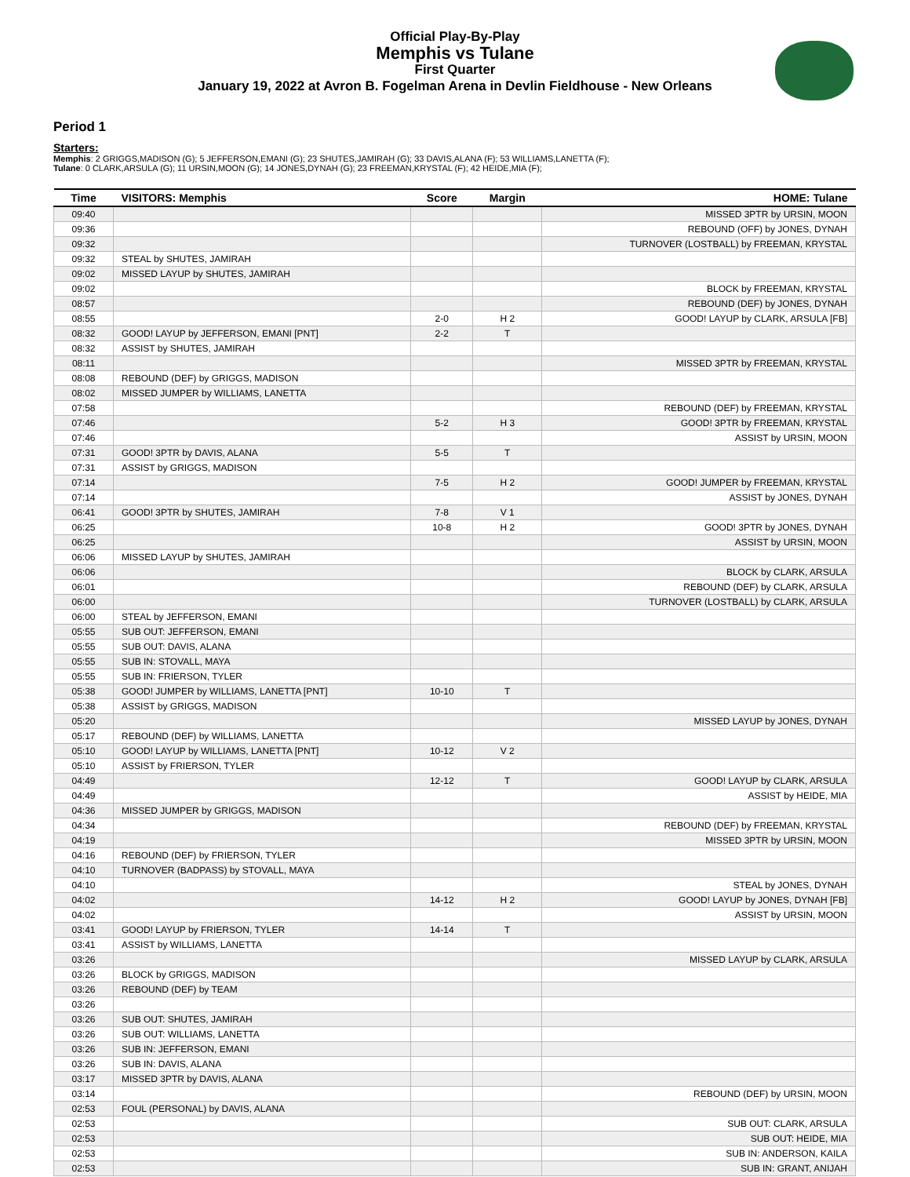Official Play-By-Play
Memphis vs Tulane
First Quarter
January 19, 2022 at Avron B. Fogelman Arena in Devlin Fieldhouse - New Orleans
Period 1
Starters:
Memphis: 2 GRIGGS,MADISON (G); 5 JEFFERSON,EMANI (G); 23 SHUTES,JAMIRAH (G); 33 DAVIS,ALANA (F); 53 WILLIAMS,LANETTA (F);
Tulane: 0 CLARK,ARSULA (G); 11 URSIN,MOON (G); 14 JONES,DYNAH (G); 23 FREEMAN,KRYSTAL (F); 42 HEIDE,MIA (F);
| Time | VISITORS: Memphis | Score | Margin | HOME: Tulane |
| --- | --- | --- | --- | --- |
| 09:40 | | | | MISSED 3PTR by URSIN, MOON |
| 09:36 | | | | REBOUND (OFF) by JONES, DYNAH |
| 09:32 | | | | TURNOVER (LOSTBALL) by FREEMAN, KRYSTAL |
| 09:32 | STEAL by SHUTES, JAMIRAH | | | |
| 09:02 | MISSED LAYUP by SHUTES, JAMIRAH | | | |
| 09:02 | | | | BLOCK by FREEMAN, KRYSTAL |
| 08:57 | | | | REBOUND (DEF) by JONES, DYNAH |
| 08:55 | | 2-0 | H 2 | GOOD! LAYUP by CLARK, ARSULA [FB] |
| 08:32 | GOOD! LAYUP by JEFFERSON, EMANI [PNT] | 2-2 | T | |
| 08:32 | ASSIST by SHUTES, JAMIRAH | | | |
| 08:11 | | | | MISSED 3PTR by FREEMAN, KRYSTAL |
| 08:08 | REBOUND (DEF) by GRIGGS, MADISON | | | |
| 08:02 | MISSED JUMPER by WILLIAMS, LANETTA | | | |
| 07:58 | | | | REBOUND (DEF) by FREEMAN, KRYSTAL |
| 07:46 | | 5-2 | H 3 | GOOD! 3PTR by FREEMAN, KRYSTAL |
| 07:46 | | | | ASSIST by URSIN, MOON |
| 07:31 | GOOD! 3PTR by DAVIS, ALANA | 5-5 | T | |
| 07:31 | ASSIST by GRIGGS, MADISON | | | |
| 07:14 | | 7-5 | H 2 | GOOD! JUMPER by FREEMAN, KRYSTAL |
| 07:14 | | | | ASSIST by JONES, DYNAH |
| 06:41 | GOOD! 3PTR by SHUTES, JAMIRAH | 7-8 | V 1 | |
| 06:25 | | 10-8 | H 2 | GOOD! 3PTR by JONES, DYNAH |
| 06:25 | | | | ASSIST by URSIN, MOON |
| 06:06 | MISSED LAYUP by SHUTES, JAMIRAH | | | |
| 06:06 | | | | BLOCK by CLARK, ARSULA |
| 06:01 | | | | REBOUND (DEF) by CLARK, ARSULA |
| 06:00 | | | | TURNOVER (LOSTBALL) by CLARK, ARSULA |
| 06:00 | STEAL by JEFFERSON, EMANI | | | |
| 05:55 | SUB OUT: JEFFERSON, EMANI | | | |
| 05:55 | SUB OUT: DAVIS, ALANA | | | |
| 05:55 | SUB IN: STOVALL, MAYA | | | |
| 05:55 | SUB IN: FRIERSON, TYLER | | | |
| 05:38 | GOOD! JUMPER by WILLIAMS, LANETTA [PNT] | 10-10 | T | |
| 05:38 | ASSIST by GRIGGS, MADISON | | | |
| 05:20 | | | | MISSED LAYUP by JONES, DYNAH |
| 05:17 | REBOUND (DEF) by WILLIAMS, LANETTA | | | |
| 05:10 | GOOD! LAYUP by WILLIAMS, LANETTA [PNT] | 10-12 | V 2 | |
| 05:10 | ASSIST by FRIERSON, TYLER | | | |
| 04:49 | | 12-12 | T | GOOD! LAYUP by CLARK, ARSULA |
| 04:49 | | | | ASSIST by HEIDE, MIA |
| 04:36 | MISSED JUMPER by GRIGGS, MADISON | | | |
| 04:34 | | | | REBOUND (DEF) by FREEMAN, KRYSTAL |
| 04:19 | | | | MISSED 3PTR by URSIN, MOON |
| 04:16 | REBOUND (DEF) by FRIERSON, TYLER | | | |
| 04:10 | TURNOVER (BADPASS) by STOVALL, MAYA | | | |
| 04:10 | | | | STEAL by JONES, DYNAH |
| 04:02 | | 14-12 | H 2 | GOOD! LAYUP by JONES, DYNAH [FB] |
| 04:02 | | | | ASSIST by URSIN, MOON |
| 03:41 | GOOD! LAYUP by FRIERSON, TYLER | 14-14 | T | |
| 03:41 | ASSIST by WILLIAMS, LANETTA | | | |
| 03:26 | | | | MISSED LAYUP by CLARK, ARSULA |
| 03:26 | BLOCK by GRIGGS, MADISON | | | |
| 03:26 | REBOUND (DEF) by TEAM | | | |
| 03:26 | | | | |
| 03:26 | SUB OUT: SHUTES, JAMIRAH | | | |
| 03:26 | SUB OUT: WILLIAMS, LANETTA | | | |
| 03:26 | SUB IN: JEFFERSON, EMANI | | | |
| 03:26 | SUB IN: DAVIS, ALANA | | | |
| 03:17 | MISSED 3PTR by DAVIS, ALANA | | | |
| 03:14 | | | | REBOUND (DEF) by URSIN, MOON |
| 02:53 | FOUL (PERSONAL) by DAVIS, ALANA | | | |
| 02:53 | | | | SUB OUT: CLARK, ARSULA |
| 02:53 | | | | SUB OUT: HEIDE, MIA |
| 02:53 | | | | SUB IN: ANDERSON, KAILA |
| 02:53 | | | | SUB IN: GRANT, ANIJAH |